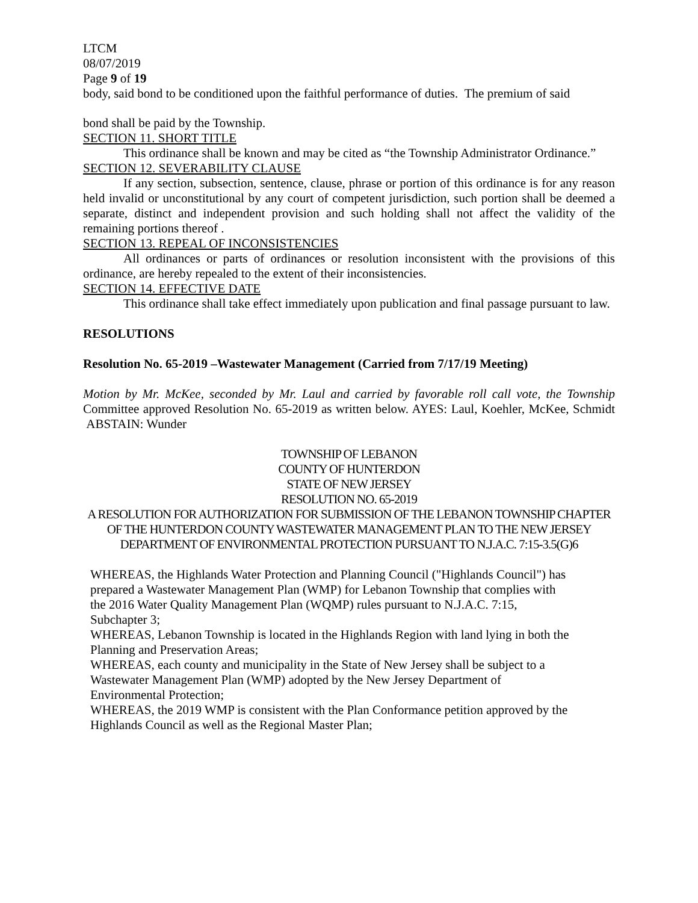LTCM
08/07/2019
Page 9 of 19
body, said bond to be conditioned upon the faithful performance of duties. The premium of said
bond shall be paid by the Township.
SECTION 11. SHORT TITLE
This ordinance shall be known and may be cited as “the Township Administrator Ordinance.”
SECTION 12. SEVERABILITY CLAUSE
If any section, subsection, sentence, clause, phrase or portion of this ordinance is for any reason held invalid or unconstitutional by any court of competent jurisdiction, such portion shall be deemed a separate, distinct and independent provision and such holding shall not affect the validity of the remaining portions thereof .
SECTION 13. REPEAL OF INCONSISTENCIES
All ordinances or parts of ordinances or resolution inconsistent with the provisions of this ordinance, are hereby repealed to the extent of their inconsistencies.
SECTION 14. EFFECTIVE DATE
This ordinance shall take effect immediately upon publication and final passage pursuant to law.
RESOLUTIONS
Resolution No. 65-2019 –Wastewater Management (Carried from 7/17/19 Meeting)
Motion by Mr. McKee, seconded by Mr. Laul and carried by favorable roll call vote, the Township Committee approved Resolution No. 65-2019 as written below. AYES: Laul, Koehler, McKee, Schmidt ABSTAIN: Wunder
TOWNSHIP OF LEBANON
COUNTY OF HUNTERDON
STATE OF NEW JERSEY
RESOLUTION NO. 65-2019
A RESOLUTION FOR AUTHORIZATION FOR SUBMISSION OF THE LEBANON TOWNSHIP CHAPTER OF THE HUNTERDON COUNTY WASTEWATER MANAGEMENT PLAN TO THE NEW JERSEY DEPARTMENT OF ENVIRONMENTAL PROTECTION PURSUANT TO N.J.A.C. 7:15-3.5(G)6
WHEREAS, the Highlands Water Protection and Planning Council ("Highlands Council") has prepared a Wastewater Management Plan (WMP) for Lebanon Township that complies with the 2016 Water Quality Management Plan (WQMP) rules pursuant to N.J.A.C. 7:15, Subchapter 3;
WHEREAS, Lebanon Township is located in the Highlands Region with land lying in both the Planning and Preservation Areas;
WHEREAS, each county and municipality in the State of New Jersey shall be subject to a Wastewater Management Plan (WMP) adopted by the New Jersey Department of Environmental Protection;
WHEREAS, the 2019 WMP is consistent with the Plan Conformance petition approved by the Highlands Council as well as the Regional Master Plan;